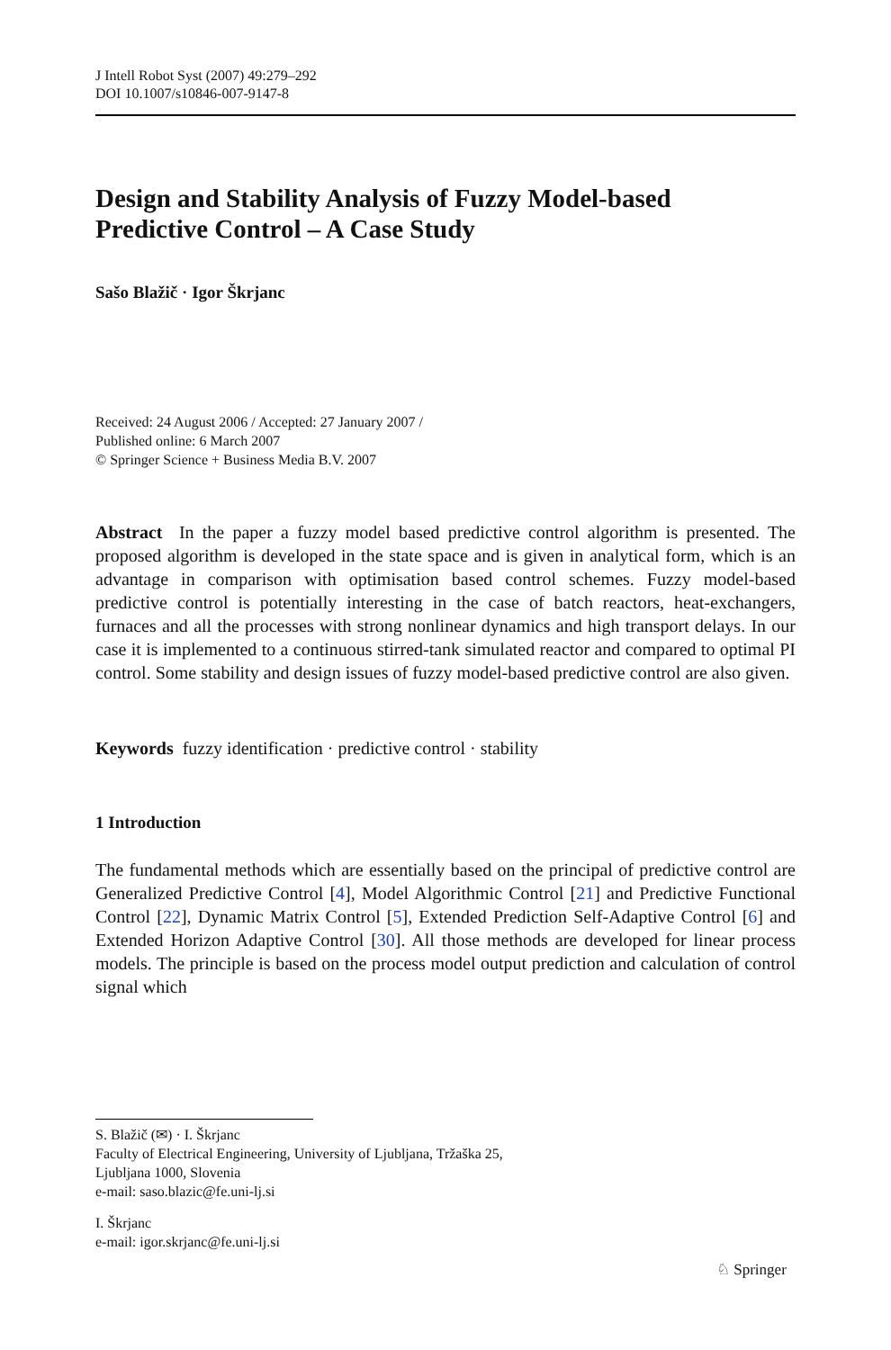J Intell Robot Syst (2007) 49:279–292
DOI 10.1007/s10846-007-9147-8
Design and Stability Analysis of Fuzzy Model-based
Predictive Control – A Case Study
Sašo Blažič · Igor Škrjanc
Received: 24 August 2006 / Accepted: 27 January 2007 /
Published online: 6 March 2007
© Springer Science + Business Media B.V. 2007
Abstract In the paper a fuzzy model based predictive control algorithm is presented. The proposed algorithm is developed in the state space and is given in analytical form, which is an advantage in comparison with optimisation based control schemes. Fuzzy model-based predictive control is potentially interesting in the case of batch reactors, heat-exchangers, furnaces and all the processes with strong nonlinear dynamics and high transport delays. In our case it is implemented to a continuous stirred-tank simulated reactor and compared to optimal PI control. Some stability and design issues of fuzzy model-based predictive control are also given.
Keywords fuzzy identification · predictive control · stability
1 Introduction
The fundamental methods which are essentially based on the principal of predictive control are Generalized Predictive Control [4], Model Algorithmic Control [21] and Predictive Functional Control [22], Dynamic Matrix Control [5], Extended Prediction Self-Adaptive Control [6] and Extended Horizon Adaptive Control [30]. All those methods are developed for linear process models. The principle is based on the process model output prediction and calculation of control signal which
S. Blažič (✉) · I. Škrjanc
Faculty of Electrical Engineering, University of Ljubljana, Tržaška 25,
Ljubljana 1000, Slovenia
e-mail: saso.blazic@fe.uni-lj.si
I. Škrjanc
e-mail: igor.skrjanc@fe.uni-lj.si
♘ Springer